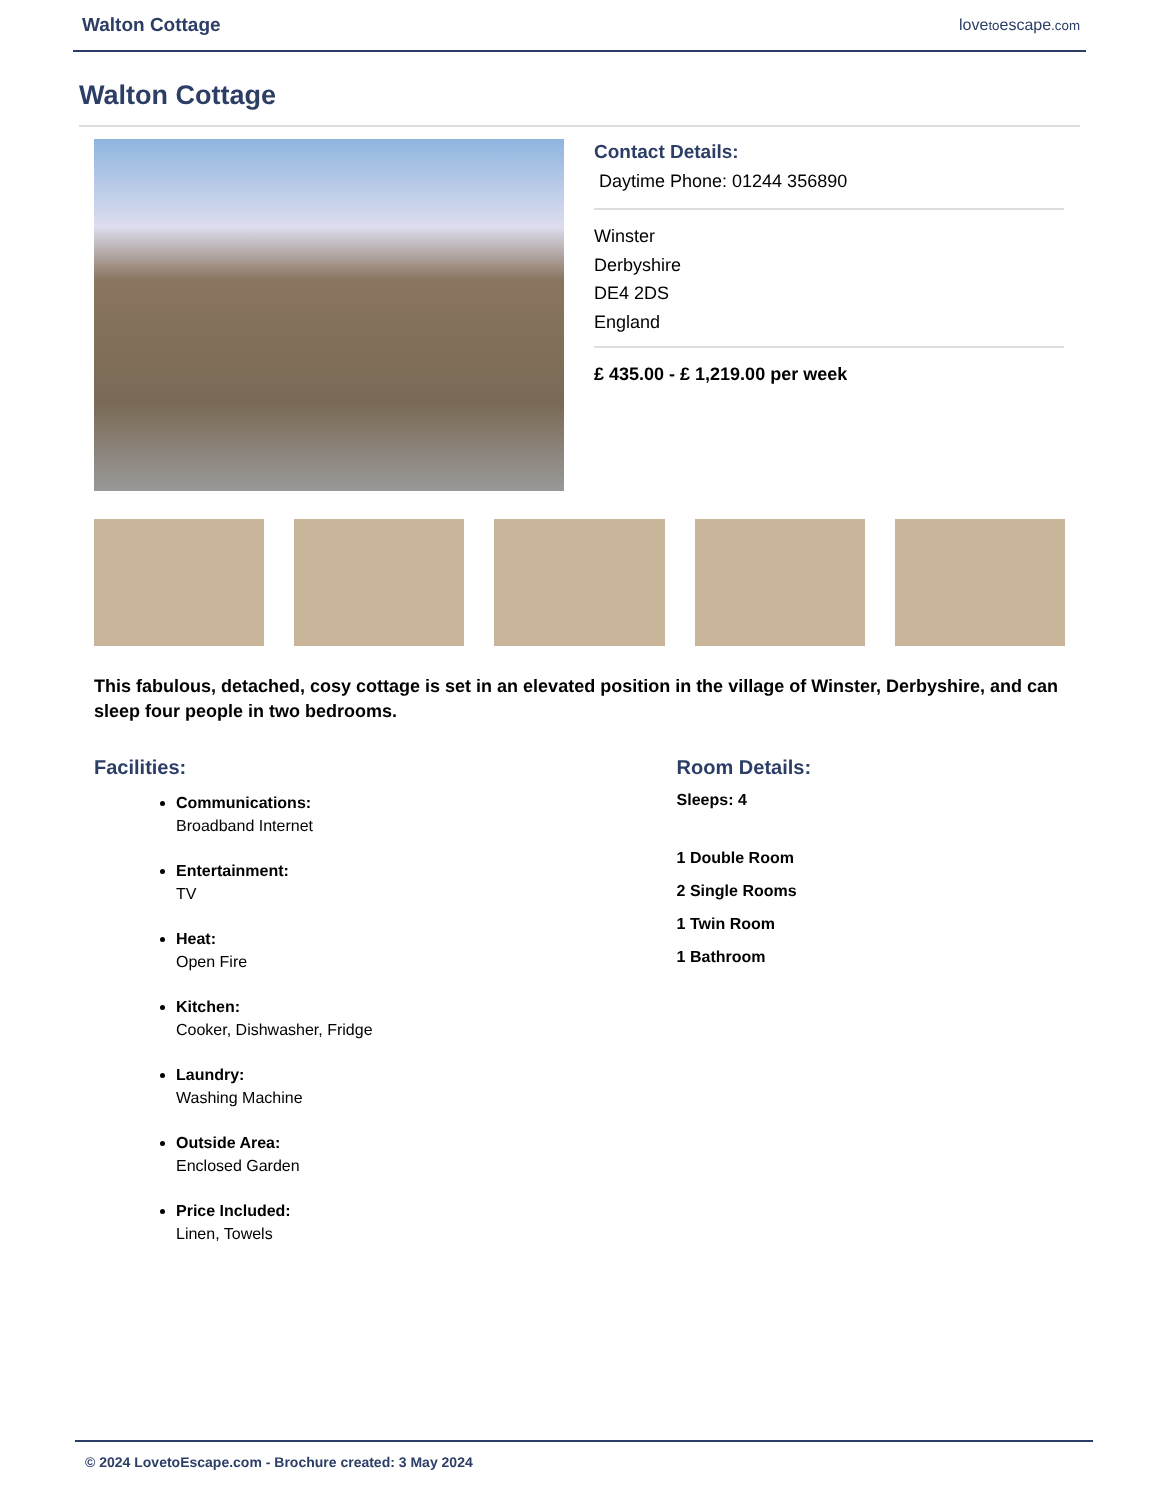Walton Cottage lovetoescape.com
Walton Cottage
Contact Details:
Daytime Phone: 01244 356890
Winster
Derbyshire
DE4 2DS
England
£ 435.00 - £ 1,219.00 per week
This fabulous, detached, cosy cottage is set in an elevated position in the village of Winster, Derbyshire, and can sleep four people in two bedrooms.
Facilities:
Communications:
Broadband Internet
Entertainment:
TV
Heat:
Open Fire
Kitchen:
Cooker, Dishwasher, Fridge
Laundry:
Washing Machine
Outside Area:
Enclosed Garden
Price Included:
Linen, Towels
Room Details:
Sleeps: 4
1 Double Room
2 Single Rooms
1 Twin Room
1 Bathroom
© 2024 LovetoEscape.com - Brochure created: 3 May 2024